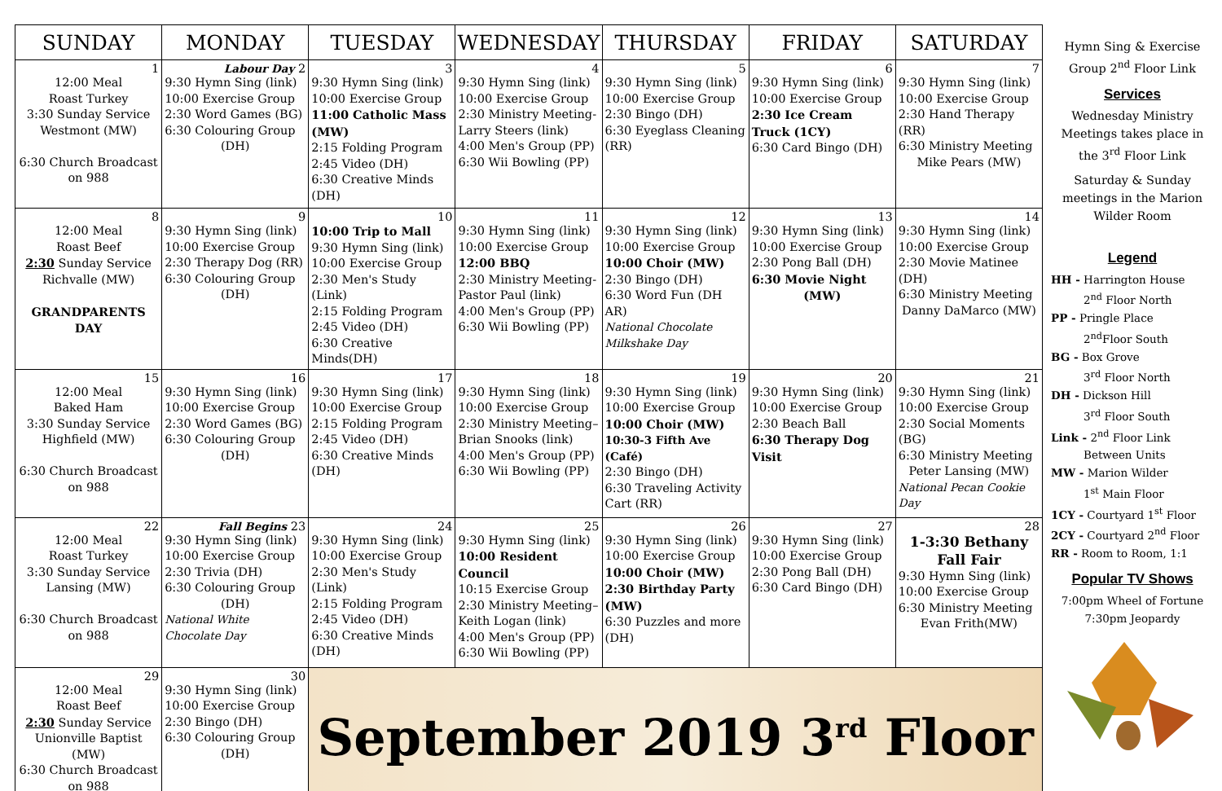| SUNDAY | MONDAY | TUESDAY | WEDNESDAY | THURSDAY | FRIDAY | SATURDAY |
| --- | --- | --- | --- | --- | --- | --- |
| 1 12:00 Meal Roast Turkey 3:30 Sunday Service Westmont (MW) 6:30 Church Broadcast on 988 | Labour Day 2 9:30 Hymn Sing (link) 10:00 Exercise Group 2:30 Word Games (BG) 6:30 Colouring Group (DH) | 3 9:30 Hymn Sing (link) 10:00 Exercise Group 11:00 Catholic Mass (MW) 2:15 Folding Program 2:45 Video (DH) 6:30 Creative Minds (DH) | 4 9:30 Hymn Sing (link) 10:00 Exercise Group 2:30 Ministry Meeting- Larry Steers (link) 4:00 Men's Group (PP) 6:30 Wii Bowling (PP) | 5 9:30 Hymn Sing (link) 10:00 Exercise Group 2:30 Bingo (DH) 6:30 Eyeglass Cleaning (RR) | 6 9:30 Hymn Sing (link) 10:00 Exercise Group 2:30 Ice Cream Truck (1CY) 6:30 Card Bingo (DH) | 7 9:30 Hymn Sing (link) 10:00 Exercise Group 2:30 Hand Therapy (RR) 6:30 Ministry Meeting Mike Pears (MW) |
| 8 12:00 Meal Roast Beef 2:30 Sunday Service Richvalle (MW) GRANDPARENTS DAY | 9 9:30 Hymn Sing (link) 10:00 Exercise Group 2:30 Therapy Dog (RR) 6:30 Colouring Group (DH) | 10 10:00 Trip to Mall 9:30 Hymn Sing (link) 10:00 Exercise Group 2:30 Men's Study (Link) 2:15 Folding Program 2:45 Video (DH) 6:30 Creative Minds(DH) | 11 9:30 Hymn Sing (link) 10:00 Exercise Group 12:00 BBQ 2:30 Ministry Meeting- Pastor Paul (link) 4:00 Men's Group (PP) 6:30 Wii Bowling (PP) | 12 9:30 Hymn Sing (link) 10:00 Exercise Group 10:00 Choir (MW) 2:30 Bingo (DH) 6:30 Word Fun (DH AR) National Chocolate Milkshake Day | 13 9:30 Hymn Sing (link) 10:00 Exercise Group 2:30 Pong Ball (DH) 6:30 Movie Night (MW) | 14 9:30 Hymn Sing (link) 10:00 Exercise Group 2:30 Movie Matinee (DH) 6:30 Ministry Meeting Danny DaMarco (MW) |
| 15 12:00 Meal Baked Ham 3:30 Sunday Service Highfield (MW) 6:30 Church Broadcast on 988 | 16 9:30 Hymn Sing (link) 10:00 Exercise Group 2:30 Word Games (BG) 6:30 Colouring Group (DH) | 17 9:30 Hymn Sing (link) 10:00 Exercise Group 2:15 Folding Program 2:45 Video (DH) 6:30 Creative Minds (DH) | 18 9:30 Hymn Sing (link) 10:00 Exercise Group 2:30 Ministry Meeting– Brian Snooks (link) 4:00 Men's Group (PP) 6:30 Wii Bowling (PP) | 19 9:30 Hymn Sing (link) 10:00 Exercise Group 10:00 Choir (MW) 10:30-3 Fifth Ave (Café) 2:30 Bingo (DH) 6:30 Traveling Activity Cart (RR) | 20 9:30 Hymn Sing (link) 10:00 Exercise Group 2:30 Beach Ball 6:30 Therapy Dog Visit | 21 9:30 Hymn Sing (link) 10:00 Exercise Group 2:30 Social Moments (BG) 6:30 Ministry Meeting Peter Lansing (MW) National Pecan Cookie Day |
| 22 12:00 Meal Roast Turkey 3:30 Sunday Service Lansing (MW) 6:30 Church Broadcast on 988 | Fall Begins 23 9:30 Hymn Sing (link) 10:00 Exercise Group 2:30 Trivia (DH) 6:30 Colouring Group (DH) National White Chocolate Day | 24 9:30 Hymn Sing (link) 10:00 Exercise Group 2:30 Men's Study (Link) 2:15 Folding Program 2:45 Video (DH) 6:30 Creative Minds (DH) | 25 9:30 Hymn Sing (link) 10:00 Resident Council 10:15 Exercise Group 2:30 Ministry Meeting– Keith Logan (link) 4:00 Men's Group (PP) 6:30 Wii Bowling (PP) | 26 9:30 Hymn Sing (link) 10:00 Exercise Group 10:00 Choir (MW) 2:30 Birthday Party (MW) 6:30 Puzzles and more (DH) | 27 9:30 Hymn Sing (link) 10:00 Exercise Group 2:30 Pong Ball (DH) 6:30 Card Bingo (DH) | 28 1-3:30 Bethany Fall Fair 9:30 Hymn Sing (link) 10:00 Exercise Group 6:30 Ministry Meeting Evan Frith(MW) |
| 29 12:00 Meal Roast Beef 2:30 Sunday Service Unionville Baptist (MW) 6:30 Church Broadcast on 988 | 30 9:30 Hymn Sing (link) 10:00 Exercise Group 2:30 Bingo (DH) 6:30 Colouring Group (DH) | September 2019 3<sup>rd</sup> Floor | | | | |
Hymn Sing & Exercise Group 2<sup>nd</sup> Floor Link
Services
Wednesday Ministry Meetings takes place in the 3<sup>rd</sup> Floor Link
Saturday & Sunday meetings in the Marion Wilder Room
Legend
HH - Harrington House
2<sup>nd</sup> Floor North
PP - Pringle Place
2<sup>nd</sup>Floor South
BG - Box Grove
3<sup>rd</sup> Floor North
DH - Dickson Hill
3<sup>rd</sup> Floor South
Link - 2<sup>nd</sup> Floor Link
Between Units
MW - Marion Wilder
1<sup>st</sup> Main Floor
1CY - Courtyard 1<sup>st</sup> Floor
2CY - Courtyard 2<sup>nd</sup> Floor
RR - Room to Room, 1:1
Popular TV Shows
7:00pm Wheel of Fortune
7:30pm Jeopardy